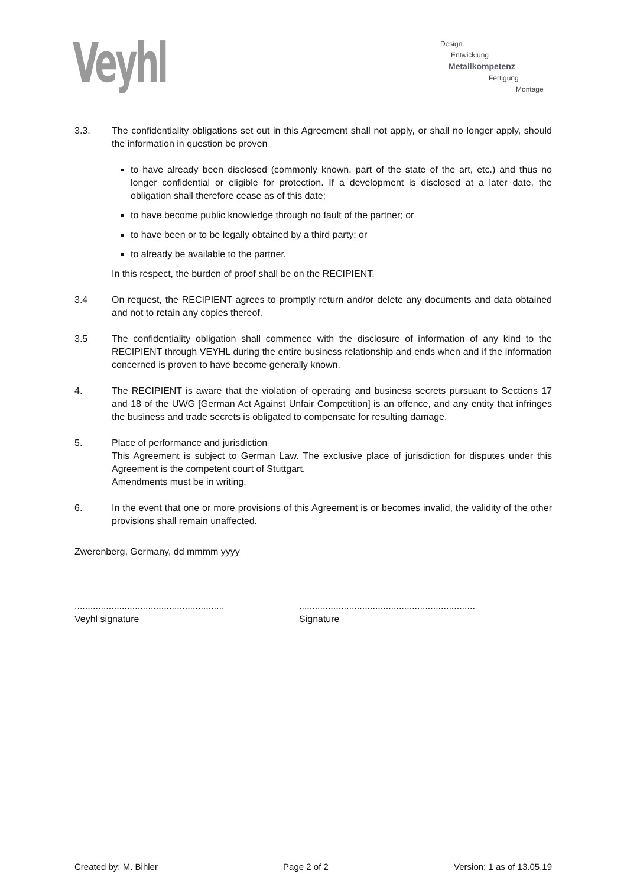Veyhl
Design
Entwicklung
Metallkompetenz
Fertigung
Montage
3.3. The confidentiality obligations set out in this Agreement shall not apply, or shall no longer apply, should the information in question be proven
to have already been disclosed (commonly known, part of the state of the art, etc.) and thus no longer confidential or eligible for protection. If a development is disclosed at a later date, the obligation shall therefore cease as of this date;
to have become public knowledge through no fault of the partner; or
to have been or to be legally obtained by a third party; or
to already be available to the partner.
In this respect, the burden of proof shall be on the RECIPIENT.
3.4 On request, the RECIPIENT agrees to promptly return and/or delete any documents and data obtained and not to retain any copies thereof.
3.5 The confidentiality obligation shall commence with the disclosure of information of any kind to the RECIPIENT through VEYHL during the entire business relationship and ends when and if the information concerned is proven to have become generally known.
4. The RECIPIENT is aware that the violation of operating and business secrets pursuant to Sections 17 and 18 of the UWG [German Act Against Unfair Competition] is an offence, and any entity that infringes the business and trade secrets is obligated to compensate for resulting damage.
5. Place of performance and jurisdiction
This Agreement is subject to German Law. The exclusive place of jurisdiction for disputes under this Agreement is the competent court of Stuttgart.
Amendments must be in writing.
6. In the event that one or more provisions of this Agreement is or becomes invalid, the validity of the other provisions shall remain unaffected.
Zwerenberg, Germany, dd mmmm yyyy
.........................................................
Veyhl signature
...................................................................
Signature
Created by: M. Bihler Page 2 of 2 Version: 1 as of 13.05.19